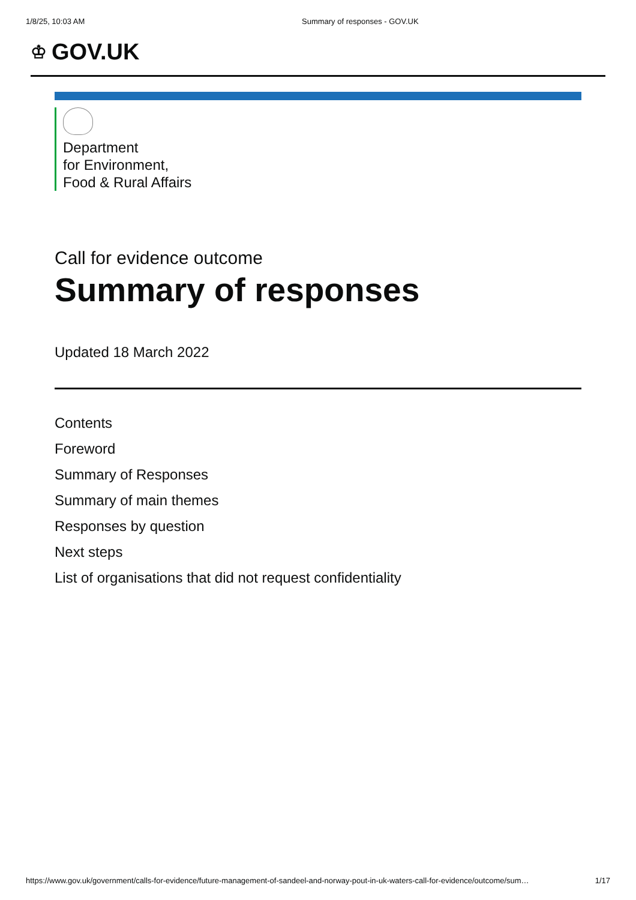1/8/25, 10:03 AM Summary of responses - GOV.UK
♔ GOV.UK
Department
for Environment,
Food & Rural Affairs
Call for evidence outcome
Summary of responses
Updated 18 March 2022
Contents
Foreword
Summary of Responses
Summary of main themes
Responses by question
Next steps
List of organisations that did not request confidentiality
https://www.gov.uk/government/calls-for-evidence/future-management-of-sandeel-and-norway-pout-in-uk-waters-call-for-evidence/outcome/sum… 1/17